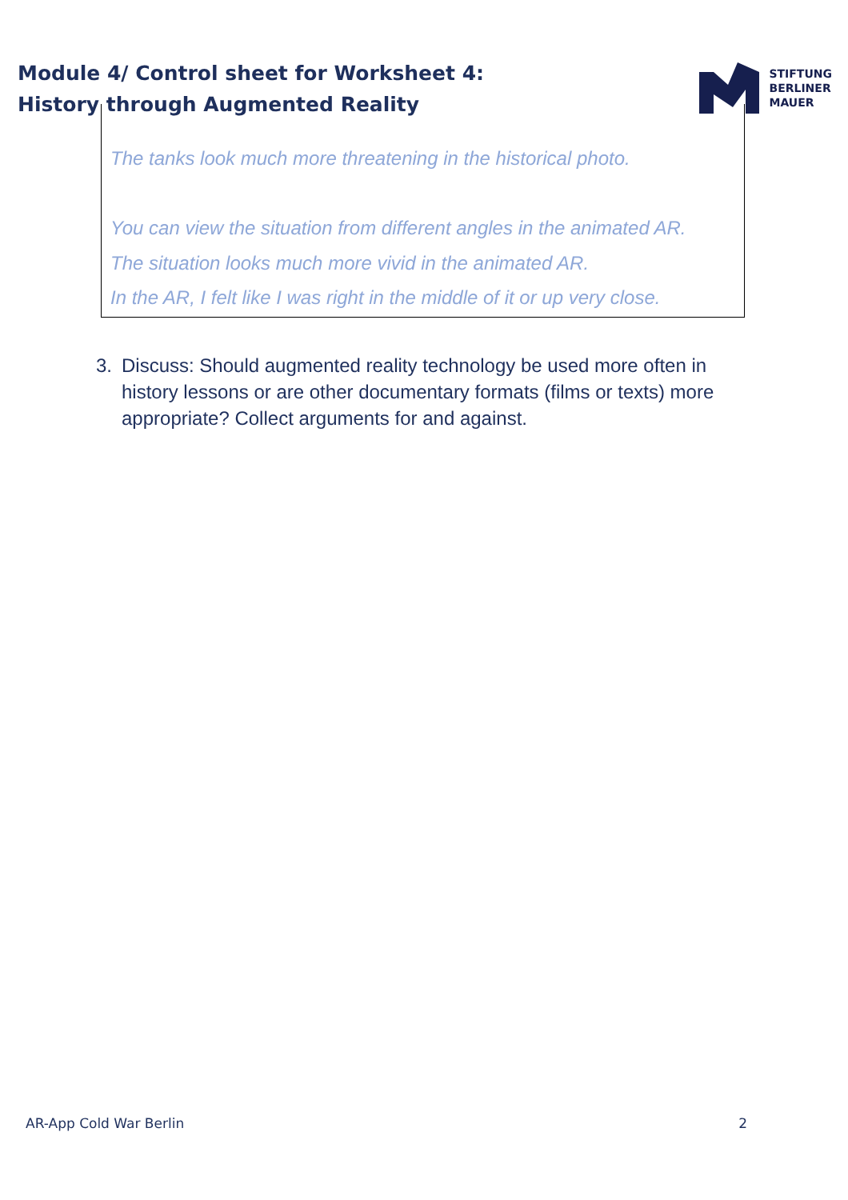Module 4/ Control sheet for Worksheet 4:
History through Augmented Reality
STIFTUNG
BERLINER
MAUER
The tanks look much more threatening in the historical photo.
You can view the situation from different angles in the animated AR.
The situation looks much more vivid in the animated AR.
In the AR, I felt like I was right in the middle of it or up very close.
3. Discuss: Should augmented reality technology be used more often in history lessons or are other documentary formats (films or texts) more appropriate? Collect arguments for and against.
AR-App Cold War Berlin 2